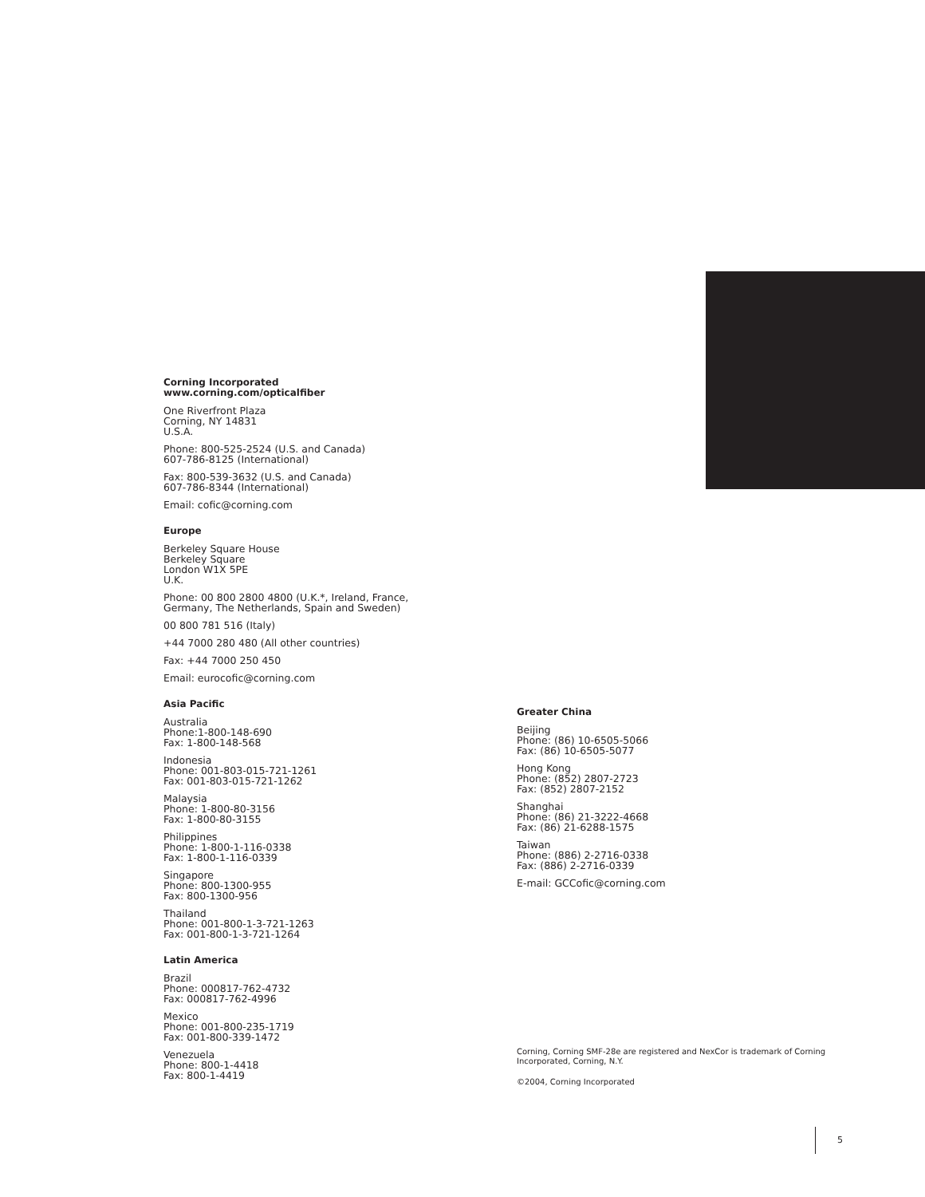Corning Incorporated
www.corning.com/opticalfiber
One Riverfront Plaza
Corning, NY 14831
U.S.A.
Phone: 800-525-2524 (U.S. and Canada)
607-786-8125 (International)
Fax: 800-539-3632 (U.S. and Canada)
607-786-8344 (International)
Email: cofic@corning.com
Europe
Berkeley Square House
Berkeley Square
London W1X 5PE
U.K.
Phone: 00 800 2800 4800 (U.K.*, Ireland, France,
Germany, The Netherlands, Spain and Sweden)
00 800 781 516 (Italy)
+44 7000 280 480 (All other countries)
Fax: +44 7000 250 450
Email: eurocofic@corning.com
Asia Pacific
Australia
Phone:1-800-148-690
Fax: 1-800-148-568
Indonesia
Phone: 001-803-015-721-1261
Fax: 001-803-015-721-1262
Malaysia
Phone: 1-800-80-3156
Fax: 1-800-80-3155
Philippines
Phone: 1-800-1-116-0338
Fax: 1-800-1-116-0339
Singapore
Phone: 800-1300-955
Fax: 800-1300-956
Thailand
Phone: 001-800-1-3-721-1263
Fax: 001-800-1-3-721-1264
Latin America
Brazil
Phone: 000817-762-4732
Fax: 000817-762-4996
Mexico
Phone: 001-800-235-1719
Fax: 001-800-339-1472
Venezuela
Phone: 800-1-4418
Fax: 800-1-4419
Greater China
Beijing
Phone: (86) 10-6505-5066
Fax: (86) 10-6505-5077
Hong Kong
Phone: (852) 2807-2723
Fax: (852) 2807-2152
Shanghai
Phone: (86) 21-3222-4668
Fax: (86) 21-6288-1575
Taiwan
Phone: (886) 2-2716-0338
Fax: (886) 2-2716-0339
E-mail: GCCofic@corning.com
Corning, Corning SMF-28e are registered and NexCor is trademark of Corning
Incorporated, Corning, N.Y.
©2004, Corning Incorporated
5